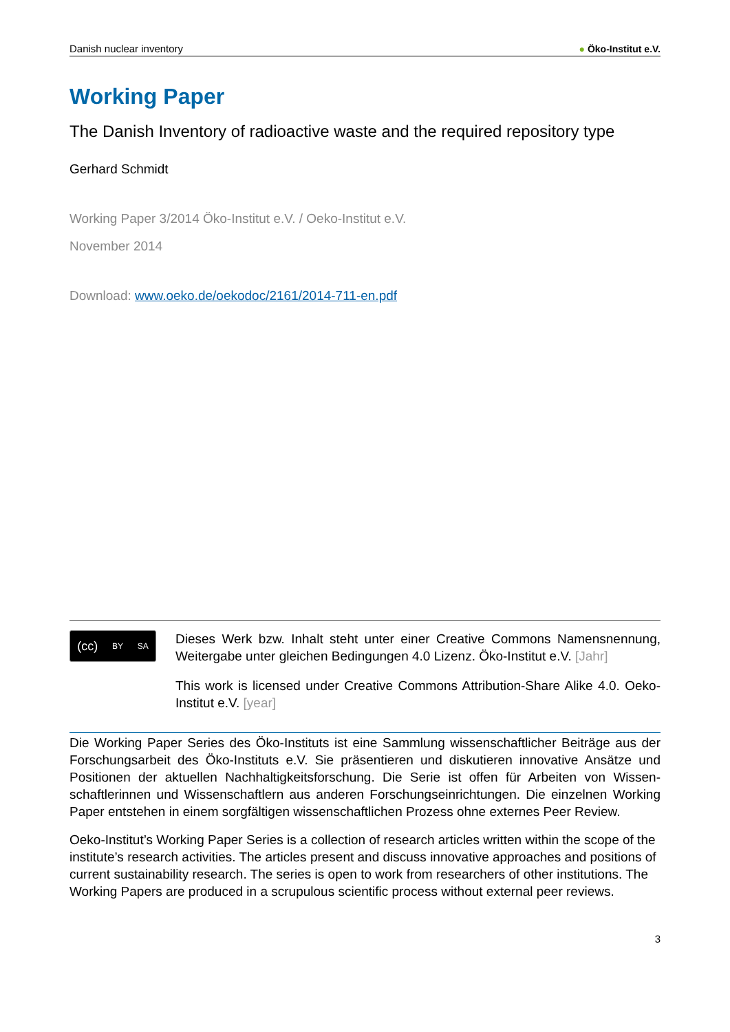Danish nuclear inventory
● Öko-Institut e.V.
Working Paper
The Danish Inventory of radioactive waste and the required repository type
Gerhard Schmidt
Working Paper 3/2014 Öko-Institut e.V. / Oeko-Institut e.V.
November 2014
Download: www.oeko.de/oekodoc/2161/2014-711-en.pdf
(cc) BY SA
Dieses Werk bzw. Inhalt steht unter einer Creative Commons Namensnennung, Weitergabe unter gleichen Bedingungen 4.0 Lizenz. Öko-Institut e.V. [Jahr]
This work is licensed under Creative Commons Attribution-Share Alike 4.0. Oeko-Institut e.V. [year]
Die Working Paper Series des Öko-Instituts ist eine Sammlung wissenschaftlicher Beiträge aus der Forschungsarbeit des Öko-Instituts e.V. Sie präsentieren und diskutieren innovative Ansätze und Positionen der aktuellen Nachhaltigkeitsforschung. Die Serie ist offen für Arbeiten von Wissen-schaftlerinnen und Wissenschaftlern aus anderen Forschungseinrichtungen. Die einzelnen Working Paper entstehen in einem sorgfältigen wissenschaftlichen Prozess ohne externes Peer Review.
Oeko-Institut’s Working Paper Series is a collection of research articles written within the scope of the institute’s research activities. The articles present and discuss innovative approaches and positions of current sustainability research. The series is open to work from researchers of other institutions. The Working Papers are produced in a scrupulous scientific process without external peer reviews.
3